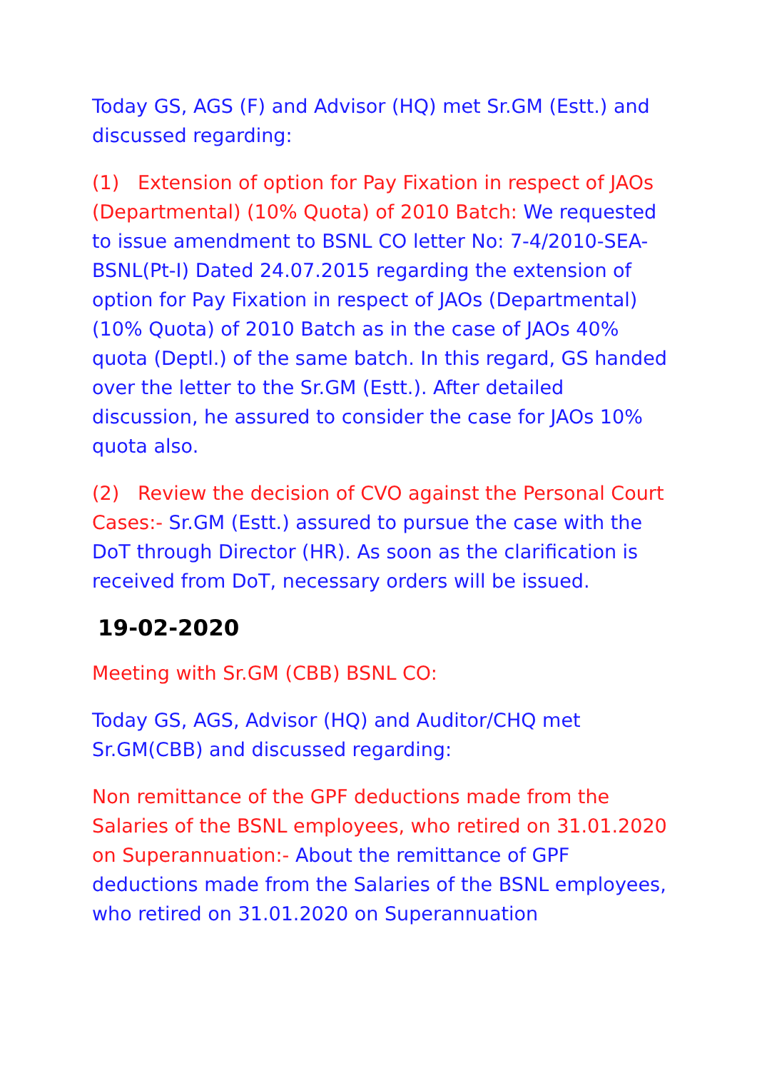Today GS, AGS (F) and Advisor (HQ) met Sr.GM (Estt.) and discussed regarding:
(1) Extension of option for Pay Fixation in respect of JAOs (Departmental) (10% Quota) of 2010 Batch: We requested to issue amendment to BSNL CO letter No: 7-4/2010-SEA-BSNL(Pt-I) Dated 24.07.2015 regarding the extension of option for Pay Fixation in respect of JAOs (Departmental) (10% Quota) of 2010 Batch as in the case of JAOs 40% quota (Deptl.) of the same batch. In this regard, GS handed over the letter to the Sr.GM (Estt.). After detailed discussion, he assured to consider the case for JAOs 10% quota also.
(2) Review the decision of CVO against the Personal Court Cases:- Sr.GM (Estt.) assured to pursue the case with the DoT through Director (HR). As soon as the clarification is received from DoT, necessary orders will be issued.
19-02-2020
Meeting with Sr.GM (CBB) BSNL CO:
Today GS, AGS, Advisor (HQ) and Auditor/CHQ met Sr.GM(CBB) and discussed regarding:
Non remittance of the GPF deductions made from the Salaries of the BSNL employees, who retired on 31.01.2020 on Superannuation:- About the remittance of GPF deductions made from the Salaries of the BSNL employees, who retired on 31.01.2020 on Superannuation